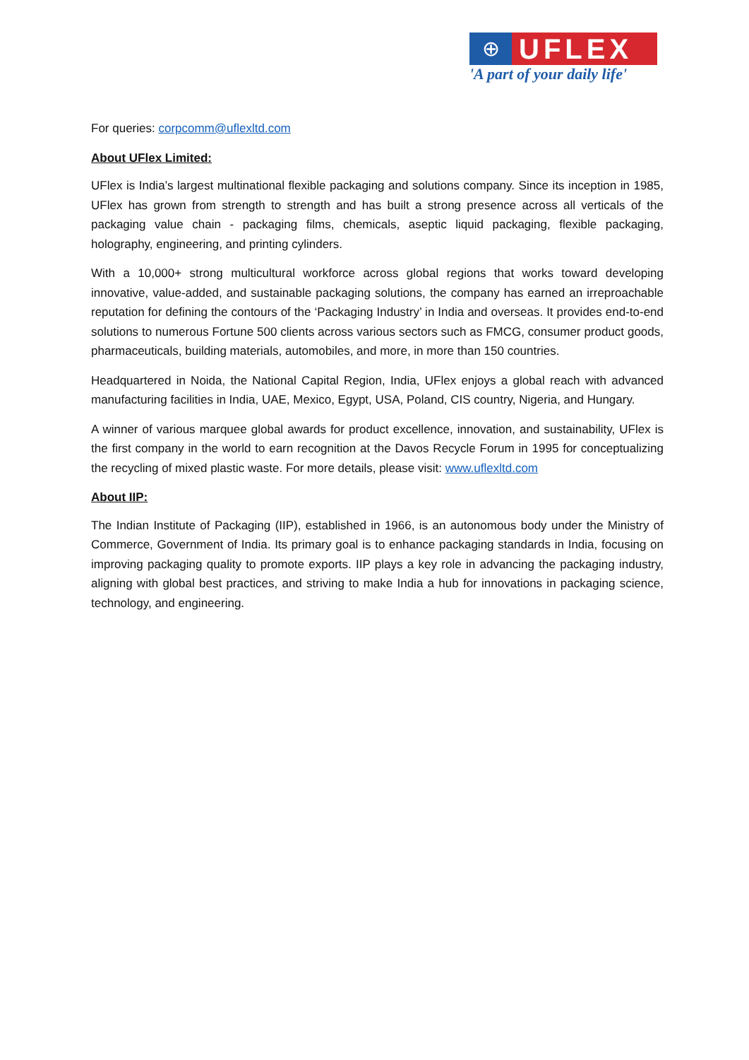⊕
UFLEX
'A part of your daily life'
For queries: corpcomm@uflexltd.com
About UFlex Limited:
UFlex is India’s largest multinational flexible packaging and solutions company. Since its inception in 1985, UFlex has grown from strength to strength and has built a strong presence across all verticals of the packaging value chain - packaging films, chemicals, aseptic liquid packaging, flexible packaging, holography, engineering, and printing cylinders.
With a 10,000+ strong multicultural workforce across global regions that works toward developing innovative, value-added, and sustainable packaging solutions, the company has earned an irreproachable reputation for defining the contours of the ‘Packaging Industry’ in India and overseas. It provides end-to-end solutions to numerous Fortune 500 clients across various sectors such as FMCG, consumer product goods, pharmaceuticals, building materials, automobiles, and more, in more than 150 countries.
Headquartered in Noida, the National Capital Region, India, UFlex enjoys a global reach with advanced manufacturing facilities in India, UAE, Mexico, Egypt, USA, Poland, CIS country, Nigeria, and Hungary.
A winner of various marquee global awards for product excellence, innovation, and sustainability, UFlex is the first company in the world to earn recognition at the Davos Recycle Forum in 1995 for conceptualizing the recycling of mixed plastic waste. For more details, please visit: www.uflexltd.com
About IIP:
The Indian Institute of Packaging (IIP), established in 1966, is an autonomous body under the Ministry of Commerce, Government of India. Its primary goal is to enhance packaging standards in India, focusing on improving packaging quality to promote exports. IIP plays a key role in advancing the packaging industry, aligning with global best practices, and striving to make India a hub for innovations in packaging science, technology, and engineering.